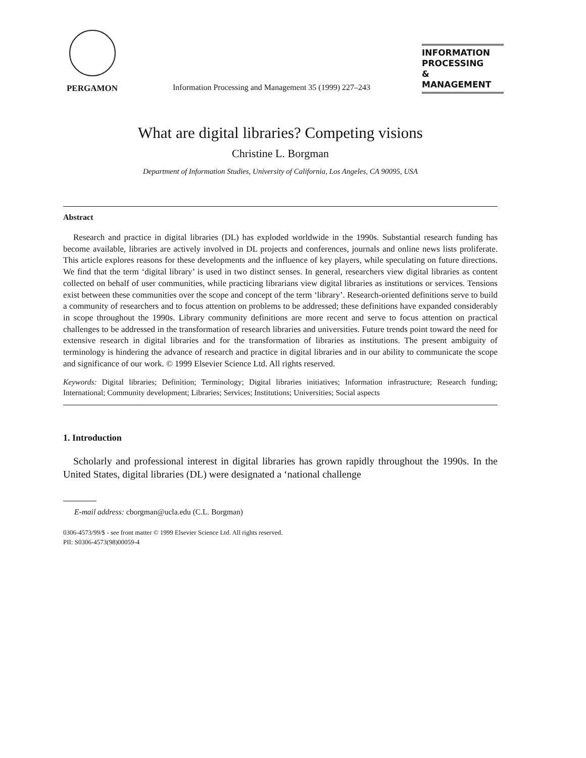PERGAMON
Information Processing and Management 35 (1999) 227–243
INFORMATION
PROCESSING
&
MANAGEMENT
What are digital libraries? Competing visions
Christine L. Borgman
Department of Information Studies, University of California, Los Angeles, CA 90095, USA
Abstract
Research and practice in digital libraries (DL) has exploded worldwide in the 1990s. Substantial research funding has become available, libraries are actively involved in DL projects and conferences, journals and online news lists proliferate. This article explores reasons for these developments and the influence of key players, while speculating on future directions. We find that the term ‘digital library’ is used in two distinct senses. In general, researchers view digital libraries as content collected on behalf of user communities, while practicing librarians view digital libraries as institutions or services. Tensions exist between these communities over the scope and concept of the term ‘library’. Research-oriented definitions serve to build a community of researchers and to focus attention on problems to be addressed; these definitions have expanded considerably in scope throughout the 1990s. Library community definitions are more recent and serve to focus attention on practical challenges to be addressed in the transformation of research libraries and universities. Future trends point toward the need for extensive research in digital libraries and for the transformation of libraries as institutions. The present ambiguity of terminology is hindering the advance of research and practice in digital libraries and in our ability to communicate the scope and significance of our work. © 1999 Elsevier Science Ltd. All rights reserved.
Keywords: Digital libraries; Definition; Terminology; Digital libraries initiatives; Information infrastructure; Research funding; International; Community development; Libraries; Services; Institutions; Universities; Social aspects
1. Introduction
Scholarly and professional interest in digital libraries has grown rapidly throughout the 1990s. In the United States, digital libraries (DL) were designated a ‘national challenge
E-mail address: cborgman@ucla.edu (C.L. Borgman)
0306-4573/99/$ - see front matter © 1999 Elsevier Science Ltd. All rights reserved.
PII: S0306-4573(98)00059-4